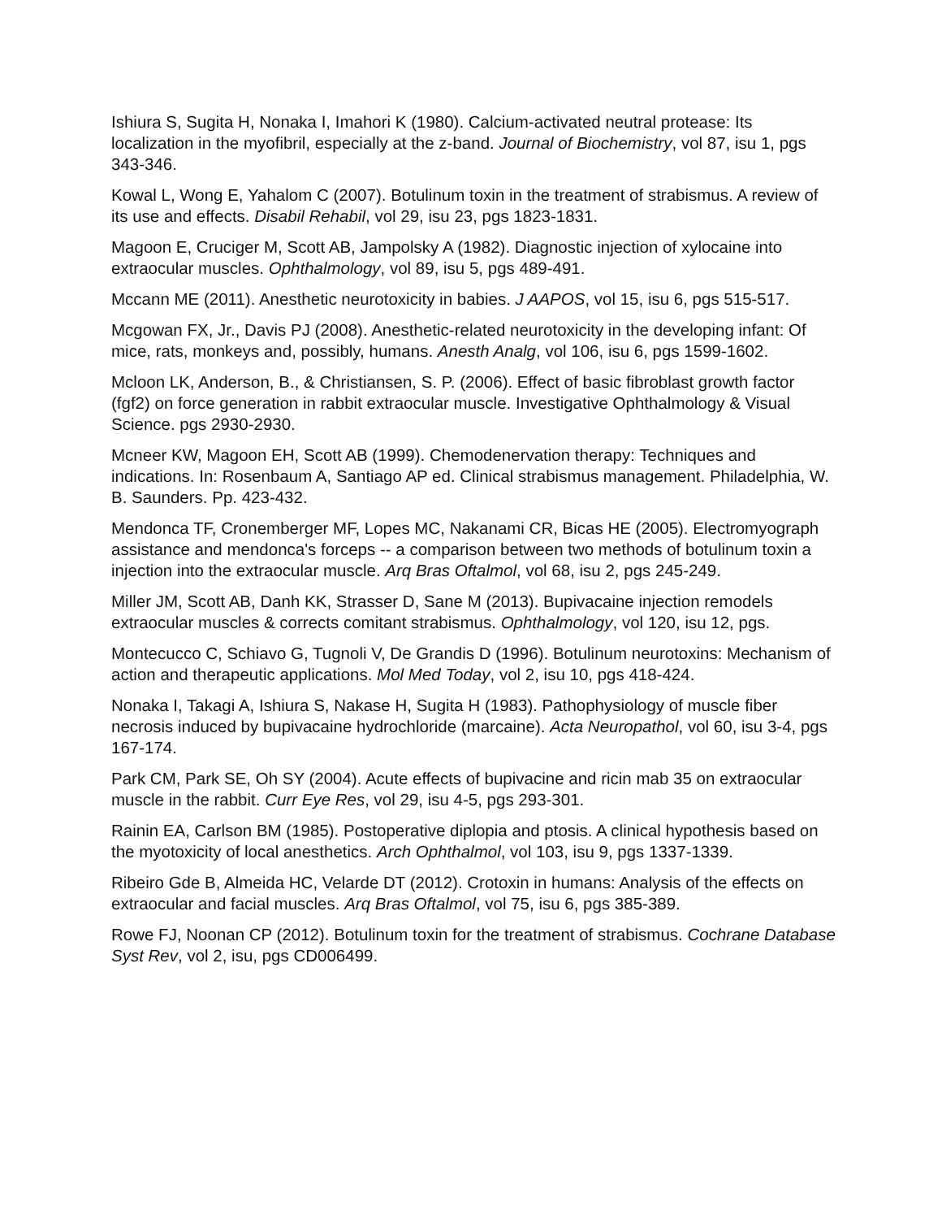Ishiura S, Sugita H, Nonaka I, Imahori K (1980). Calcium-activated neutral protease: Its localization in the myofibril, especially at the z-band. Journal of Biochemistry, vol 87, isu 1, pgs 343-346.
Kowal L, Wong E, Yahalom C (2007). Botulinum toxin in the treatment of strabismus. A review of its use and effects. Disabil Rehabil, vol 29, isu 23, pgs 1823-1831.
Magoon E, Cruciger M, Scott AB, Jampolsky A (1982). Diagnostic injection of xylocaine into extraocular muscles. Ophthalmology, vol 89, isu 5, pgs 489-491.
Mccann ME (2011). Anesthetic neurotoxicity in babies. J AAPOS, vol 15, isu 6, pgs 515-517.
Mcgowan FX, Jr., Davis PJ (2008). Anesthetic-related neurotoxicity in the developing infant: Of mice, rats, monkeys and, possibly, humans. Anesth Analg, vol 106, isu 6, pgs 1599-1602.
Mcloon LK, Anderson, B., & Christiansen, S. P. (2006). Effect of basic fibroblast growth factor (fgf2) on force generation in rabbit extraocular muscle. Investigative Ophthalmology & Visual Science. pgs 2930-2930.
Mcneer KW, Magoon EH, Scott AB (1999). Chemodenervation therapy: Techniques and indications. In: Rosenbaum A, Santiago AP ed. Clinical strabismus management. Philadelphia, W. B. Saunders. Pp. 423-432.
Mendonca TF, Cronemberger MF, Lopes MC, Nakanami CR, Bicas HE (2005). Electromyograph assistance and mendonca's forceps -- a comparison between two methods of botulinum toxin a injection into the extraocular muscle. Arq Bras Oftalmol, vol 68, isu 2, pgs 245-249.
Miller JM, Scott AB, Danh KK, Strasser D, Sane M (2013). Bupivacaine injection remodels extraocular muscles & corrects comitant strabismus. Ophthalmology, vol 120, isu 12, pgs.
Montecucco C, Schiavo G, Tugnoli V, De Grandis D (1996). Botulinum neurotoxins: Mechanism of action and therapeutic applications. Mol Med Today, vol 2, isu 10, pgs 418-424.
Nonaka I, Takagi A, Ishiura S, Nakase H, Sugita H (1983). Pathophysiology of muscle fiber necrosis induced by bupivacaine hydrochloride (marcaine). Acta Neuropathol, vol 60, isu 3-4, pgs 167-174.
Park CM, Park SE, Oh SY (2004). Acute effects of bupivacine and ricin mab 35 on extraocular muscle in the rabbit. Curr Eye Res, vol 29, isu 4-5, pgs 293-301.
Rainin EA, Carlson BM (1985). Postoperative diplopia and ptosis. A clinical hypothesis based on the myotoxicity of local anesthetics. Arch Ophthalmol, vol 103, isu 9, pgs 1337-1339.
Ribeiro Gde B, Almeida HC, Velarde DT (2012). Crotoxin in humans: Analysis of the effects on extraocular and facial muscles. Arq Bras Oftalmol, vol 75, isu 6, pgs 385-389.
Rowe FJ, Noonan CP (2012). Botulinum toxin for the treatment of strabismus. Cochrane Database Syst Rev, vol 2, isu, pgs CD006499.